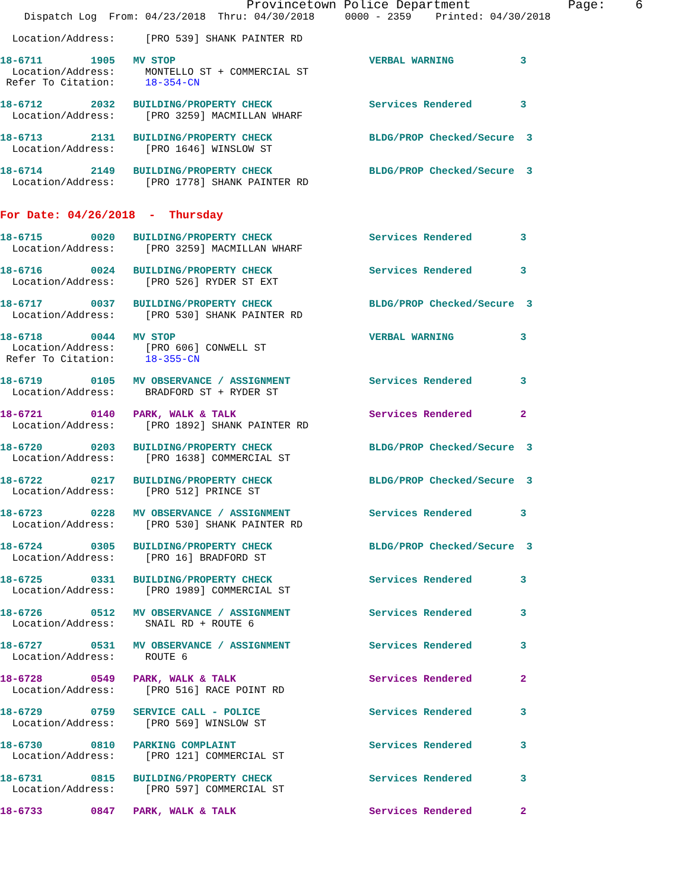Provincetown Police Department             Page:    6
    Dispatch Log  From: 04/23/2018  Thru: 04/30/2018     0000 - 2359    Printed: 04/30/2018

  Location/Address:     [PRO 539] SHANK PAINTER RD

18-6711        1905   MV STOP                                VERBAL WARNING           3
  Location/Address:     MONTELLO ST + COMMERCIAL ST
 Refer To Citation:     18-354-CN

18-6712        2032   BUILDING/PROPERTY CHECK                Services Rendered        3
  Location/Address:     [PRO 3259] MACMILLAN WHARF

18-6713        2131   BUILDING/PROPERTY CHECK                BLDG/PROP Checked/Secure  3
  Location/Address:     [PRO 1646] WINSLOW ST

18-6714        2149   BUILDING/PROPERTY CHECK                BLDG/PROP Checked/Secure  3
  Location/Address:     [PRO 1778] SHANK PAINTER RD


For Date: 04/26/2018  -  Thursday

18-6715        0020   BUILDING/PROPERTY CHECK                Services Rendered        3
  Location/Address:     [PRO 3259] MACMILLAN WHARF

18-6716        0024   BUILDING/PROPERTY CHECK                Services Rendered        3
  Location/Address:     [PRO 526] RYDER ST EXT

18-6717        0037   BUILDING/PROPERTY CHECK                BLDG/PROP Checked/Secure  3
  Location/Address:     [PRO 530] SHANK PAINTER RD

18-6718        0044   MV STOP                                VERBAL WARNING           3
  Location/Address:     [PRO 606] CONWELL ST
 Refer To Citation:     18-355-CN

18-6719        0105   MV OBSERVANCE / ASSIGNMENT             Services Rendered        3
  Location/Address:     BRADFORD ST + RYDER ST

18-6721        0140   PARK, WALK & TALK                      Services Rendered        2
  Location/Address:     [PRO 1892] SHANK PAINTER RD

18-6720        0203   BUILDING/PROPERTY CHECK                BLDG/PROP Checked/Secure  3
  Location/Address:     [PRO 1638] COMMERCIAL ST

18-6722        0217   BUILDING/PROPERTY CHECK                BLDG/PROP Checked/Secure  3
  Location/Address:     [PRO 512] PRINCE ST

18-6723        0228   MV OBSERVANCE / ASSIGNMENT             Services Rendered        3
  Location/Address:     [PRO 530] SHANK PAINTER RD

18-6724        0305   BUILDING/PROPERTY CHECK                BLDG/PROP Checked/Secure  3
  Location/Address:     [PRO 16] BRADFORD ST

18-6725        0331   BUILDING/PROPERTY CHECK                Services Rendered        3
  Location/Address:     [PRO 1989] COMMERCIAL ST

18-6726        0512   MV OBSERVANCE / ASSIGNMENT             Services Rendered        3
  Location/Address:     SNAIL RD + ROUTE 6

18-6727        0531   MV OBSERVANCE / ASSIGNMENT             Services Rendered        3
  Location/Address:     ROUTE 6

18-6728        0549   PARK, WALK & TALK                      Services Rendered        2
  Location/Address:     [PRO 516] RACE POINT RD

18-6729        0759   SERVICE CALL - POLICE                  Services Rendered        3
  Location/Address:     [PRO 569] WINSLOW ST

18-6730        0810   PARKING COMPLAINT                      Services Rendered        3
  Location/Address:     [PRO 121] COMMERCIAL ST

18-6731        0815   BUILDING/PROPERTY CHECK                Services Rendered        3
  Location/Address:     [PRO 597] COMMERCIAL ST

18-6733        0847   PARK, WALK & TALK                      Services Rendered        2